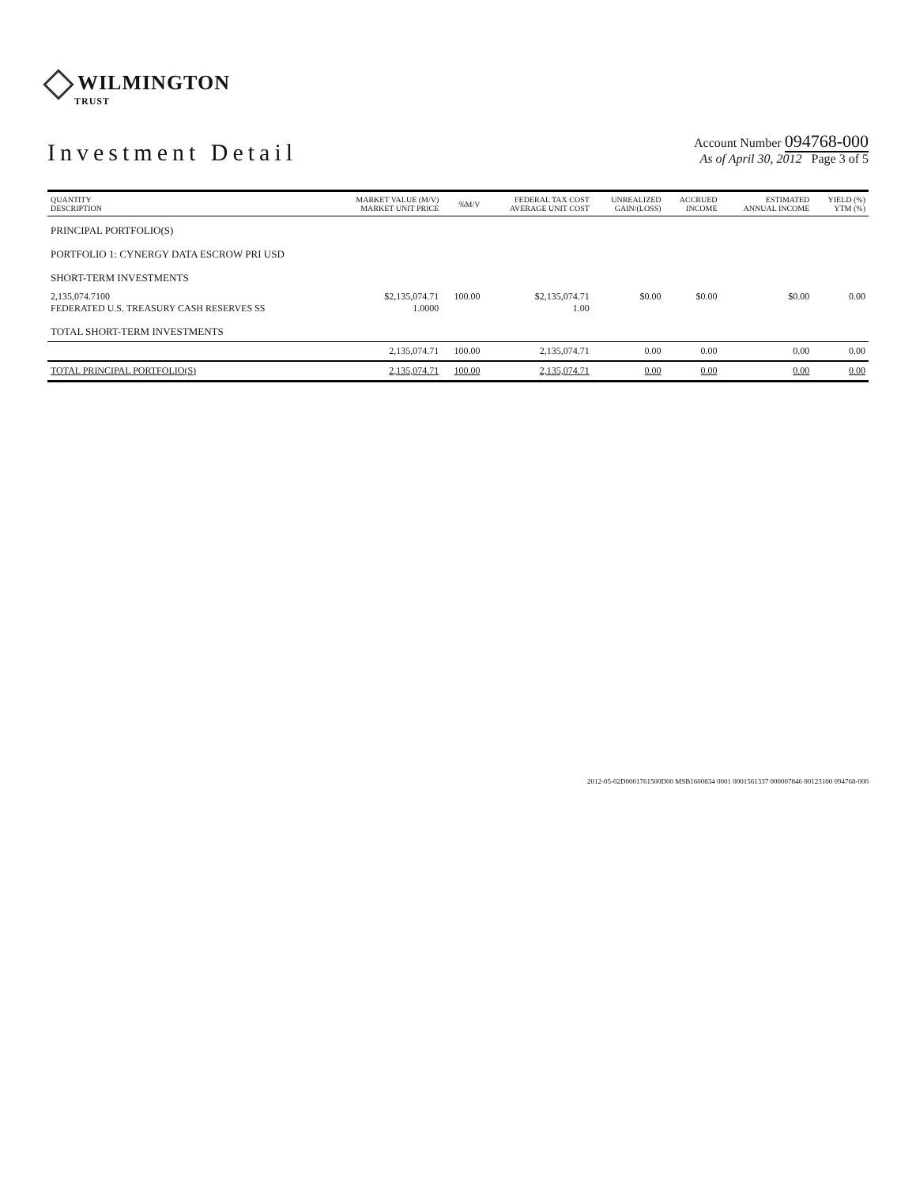WILMINGTON
TRUST
Investment Detail
Account Number 094768-000
As of April 30, 2012 Page 3 of 5
| QUANTITY DESCRIPTION | MARKET VALUE (M/V) MARKET UNIT PRICE | %M/V | FEDERAL TAX COST AVERAGE UNIT COST | UNREALIZED GAIN/(LOSS) | ACCRUED INCOME | ESTIMATED ANNUAL INCOME | YIELD (%) YTM (%) |
| --- | --- | --- | --- | --- | --- | --- | --- |
| PRINCIPAL PORTFOLIO(S) | | | | | | | |
| PORTFOLIO 1: CYNERGY DATA ESCROW PRI USD | | | | | | | |
| SHORT-TERM INVESTMENTS | | | | | | | |
| 2,135,074.7100 FEDERATED U.S. TREASURY CASH RESERVES SS | $2,135,074.71 1.0000 | 100.00 | $2,135,074.71 1.00 | $0.00 | $0.00 | $0.00 | 0.00 |
| TOTAL SHORT-TERM INVESTMENTS | | | | | | | |
| | 2,135,074.71 | 100.00 | 2,135,074.71 | 0.00 | 0.00 | 0.00 | 0.00 |
| TOTAL PRINCIPAL PORTFOLIO(S) | 2,135,074.71 | 100.00 | 2,135,074.71 | 0.00 | 0.00 | 0.00 | 0.00 |
2012-05-02D0001761500D00 MSB1600834 0001 0001561337 000007846 00123100 094768-000